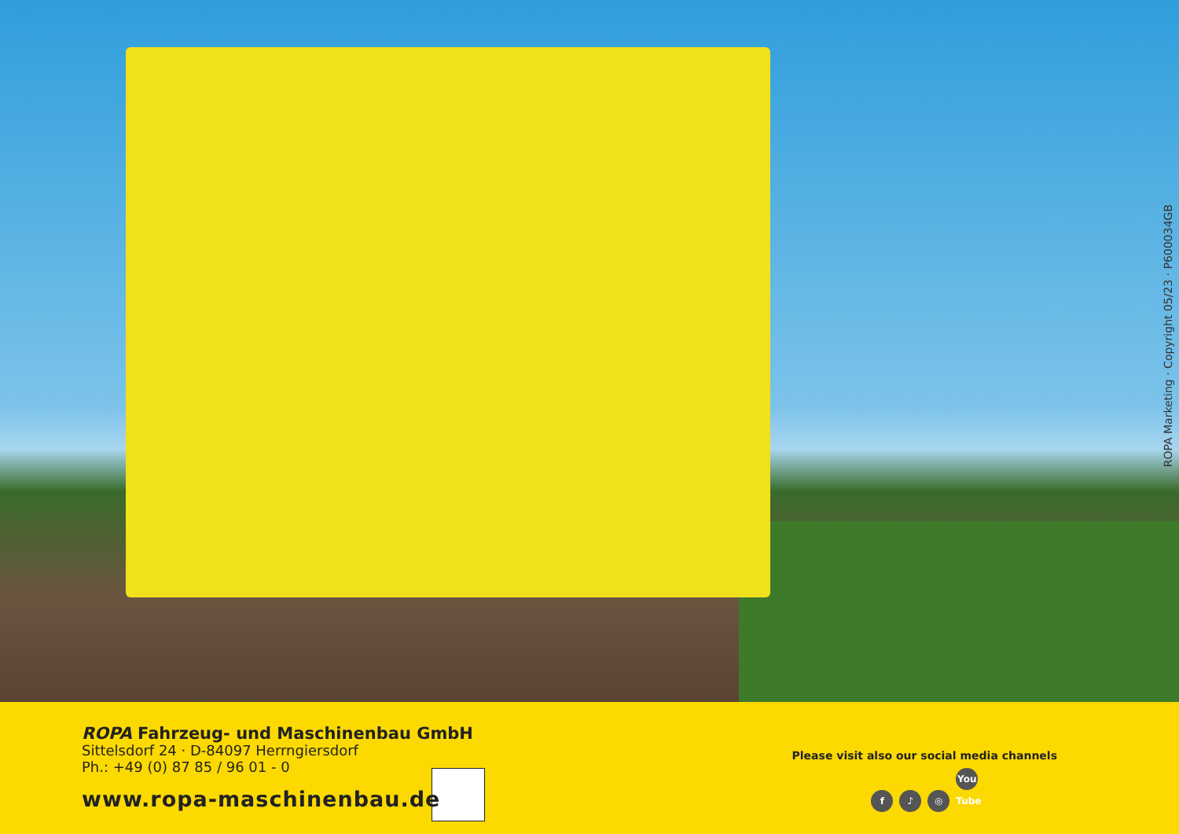ROPA Marketing · Copyright 05/23 · P600034GB
ROPA Fahrzeug- und Maschinenbau GmbH
Sittelsdorf 24 · D-84097 Herrngiersdorf
Ph.: +49 (0) 87 85 / 96 01 - 0
www.ropa-maschinenbau.de
Please visit also our social media channels
f ♪ ◎ You Tube